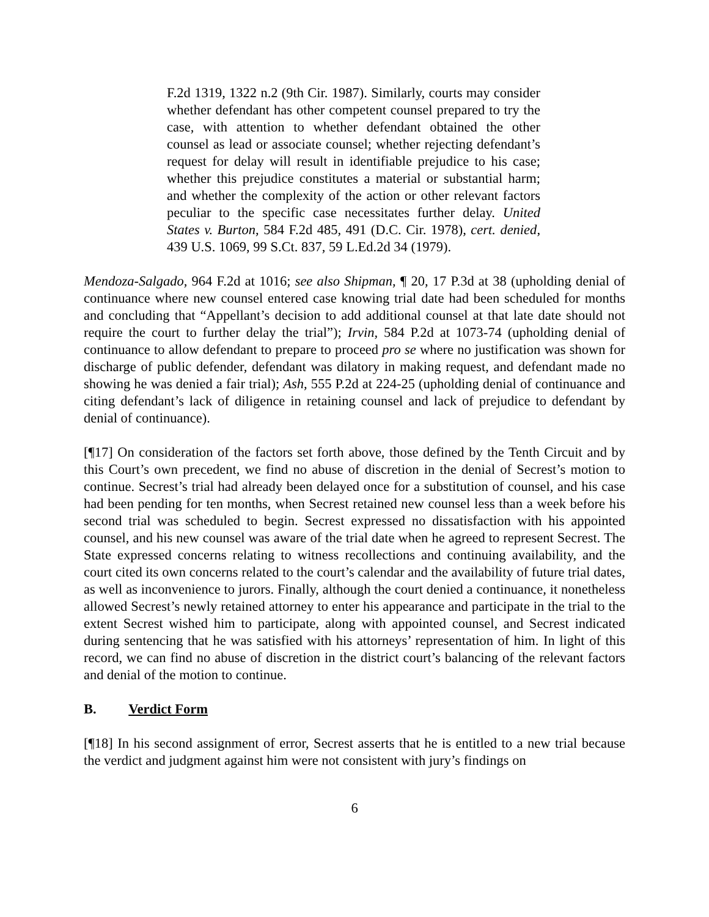F.2d 1319, 1322 n.2 (9th Cir. 1987). Similarly, courts may consider whether defendant has other competent counsel prepared to try the case, with attention to whether defendant obtained the other counsel as lead or associate counsel; whether rejecting defendant’s request for delay will result in identifiable prejudice to his case; whether this prejudice constitutes a material or substantial harm; and whether the complexity of the action or other relevant factors peculiar to the specific case necessitates further delay. United States v. Burton, 584 F.2d 485, 491 (D.C. Cir. 1978), cert. denied, 439 U.S. 1069, 99 S.Ct. 837, 59 L.Ed.2d 34 (1979).
Mendoza-Salgado, 964 F.2d at 1016; see also Shipman, ¶ 20, 17 P.3d at 38 (upholding denial of continuance where new counsel entered case knowing trial date had been scheduled for months and concluding that “Appellant’s decision to add additional counsel at that late date should not require the court to further delay the trial”); Irvin, 584 P.2d at 1073-74 (upholding denial of continuance to allow defendant to prepare to proceed pro se where no justification was shown for discharge of public defender, defendant was dilatory in making request, and defendant made no showing he was denied a fair trial); Ash, 555 P.2d at 224-25 (upholding denial of continuance and citing defendant’s lack of diligence in retaining counsel and lack of prejudice to defendant by denial of continuance).
[¶17] On consideration of the factors set forth above, those defined by the Tenth Circuit and by this Court’s own precedent, we find no abuse of discretion in the denial of Secrest’s motion to continue. Secrest’s trial had already been delayed once for a substitution of counsel, and his case had been pending for ten months, when Secrest retained new counsel less than a week before his second trial was scheduled to begin. Secrest expressed no dissatisfaction with his appointed counsel, and his new counsel was aware of the trial date when he agreed to represent Secrest. The State expressed concerns relating to witness recollections and continuing availability, and the court cited its own concerns related to the court’s calendar and the availability of future trial dates, as well as inconvenience to jurors. Finally, although the court denied a continuance, it nonetheless allowed Secrest’s newly retained attorney to enter his appearance and participate in the trial to the extent Secrest wished him to participate, along with appointed counsel, and Secrest indicated during sentencing that he was satisfied with his attorneys’ representation of him. In light of this record, we can find no abuse of discretion in the district court’s balancing of the relevant factors and denial of the motion to continue.
B. Verdict Form
[¶18] In his second assignment of error, Secrest asserts that he is entitled to a new trial because the verdict and judgment against him were not consistent with jury’s findings on
6